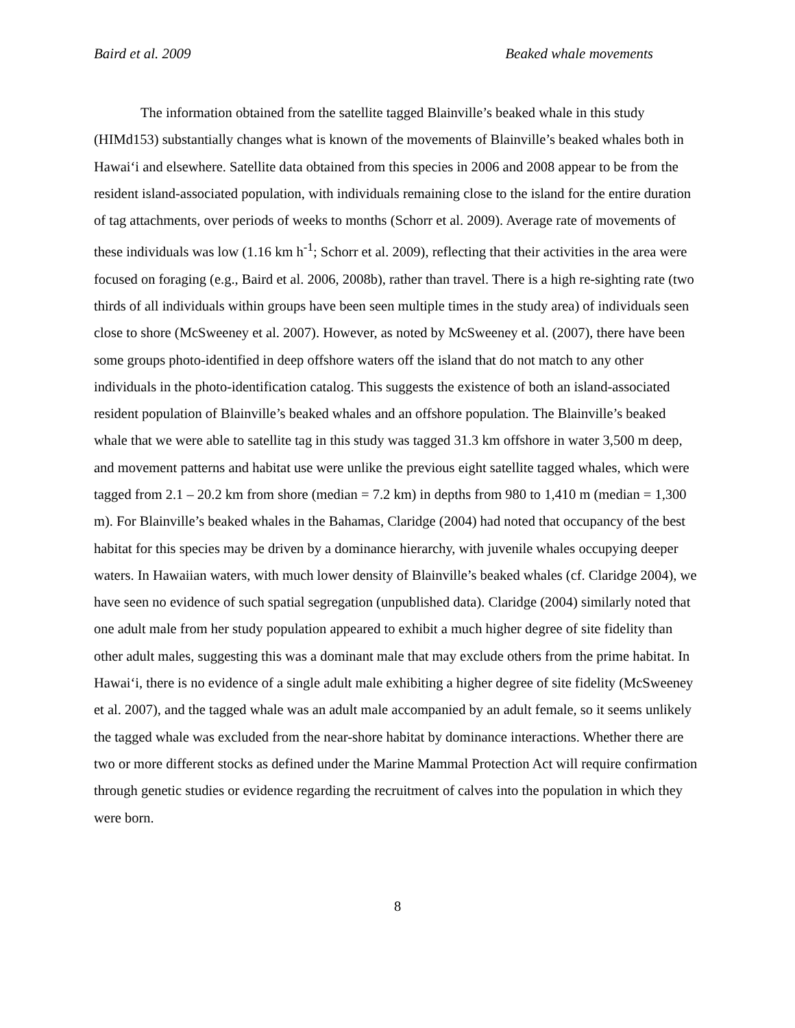Baird et al. 2009 Beaked whale movements
The information obtained from the satellite tagged Blainville’s beaked whale in this study (HIMd153) substantially changes what is known of the movements of Blainville’s beaked whales both in Hawai‘i and elsewhere. Satellite data obtained from this species in 2006 and 2008 appear to be from the resident island-associated population, with individuals remaining close to the island for the entire duration of tag attachments, over periods of weeks to months (Schorr et al. 2009). Average rate of movements of these individuals was low (1.16 km h<sup>-1</sup>; Schorr et al. 2009), reflecting that their activities in the area were focused on foraging (e.g., Baird et al. 2006, 2008b), rather than travel. There is a high re-sighting rate (two thirds of all individuals within groups have been seen multiple times in the study area) of individuals seen close to shore (McSweeney et al. 2007). However, as noted by McSweeney et al. (2007), there have been some groups photo-identified in deep offshore waters off the island that do not match to any other individuals in the photo-identification catalog. This suggests the existence of both an island-associated resident population of Blainville’s beaked whales and an offshore population. The Blainville’s beaked whale that we were able to satellite tag in this study was tagged 31.3 km offshore in water 3,500 m deep, and movement patterns and habitat use were unlike the previous eight satellite tagged whales, which were tagged from 2.1 – 20.2 km from shore (median = 7.2 km) in depths from 980 to 1,410 m (median = 1,300 m). For Blainville’s beaked whales in the Bahamas, Claridge (2004) had noted that occupancy of the best habitat for this species may be driven by a dominance hierarchy, with juvenile whales occupying deeper waters. In Hawaiian waters, with much lower density of Blainville’s beaked whales (cf. Claridge 2004), we have seen no evidence of such spatial segregation (unpublished data). Claridge (2004) similarly noted that one adult male from her study population appeared to exhibit a much higher degree of site fidelity than other adult males, suggesting this was a dominant male that may exclude others from the prime habitat. In Hawai‘i, there is no evidence of a single adult male exhibiting a higher degree of site fidelity (McSweeney et al. 2007), and the tagged whale was an adult male accompanied by an adult female, so it seems unlikely the tagged whale was excluded from the near-shore habitat by dominance interactions. Whether there are two or more different stocks as defined under the Marine Mammal Protection Act will require confirmation through genetic studies or evidence regarding the recruitment of calves into the population in which they were born.
8